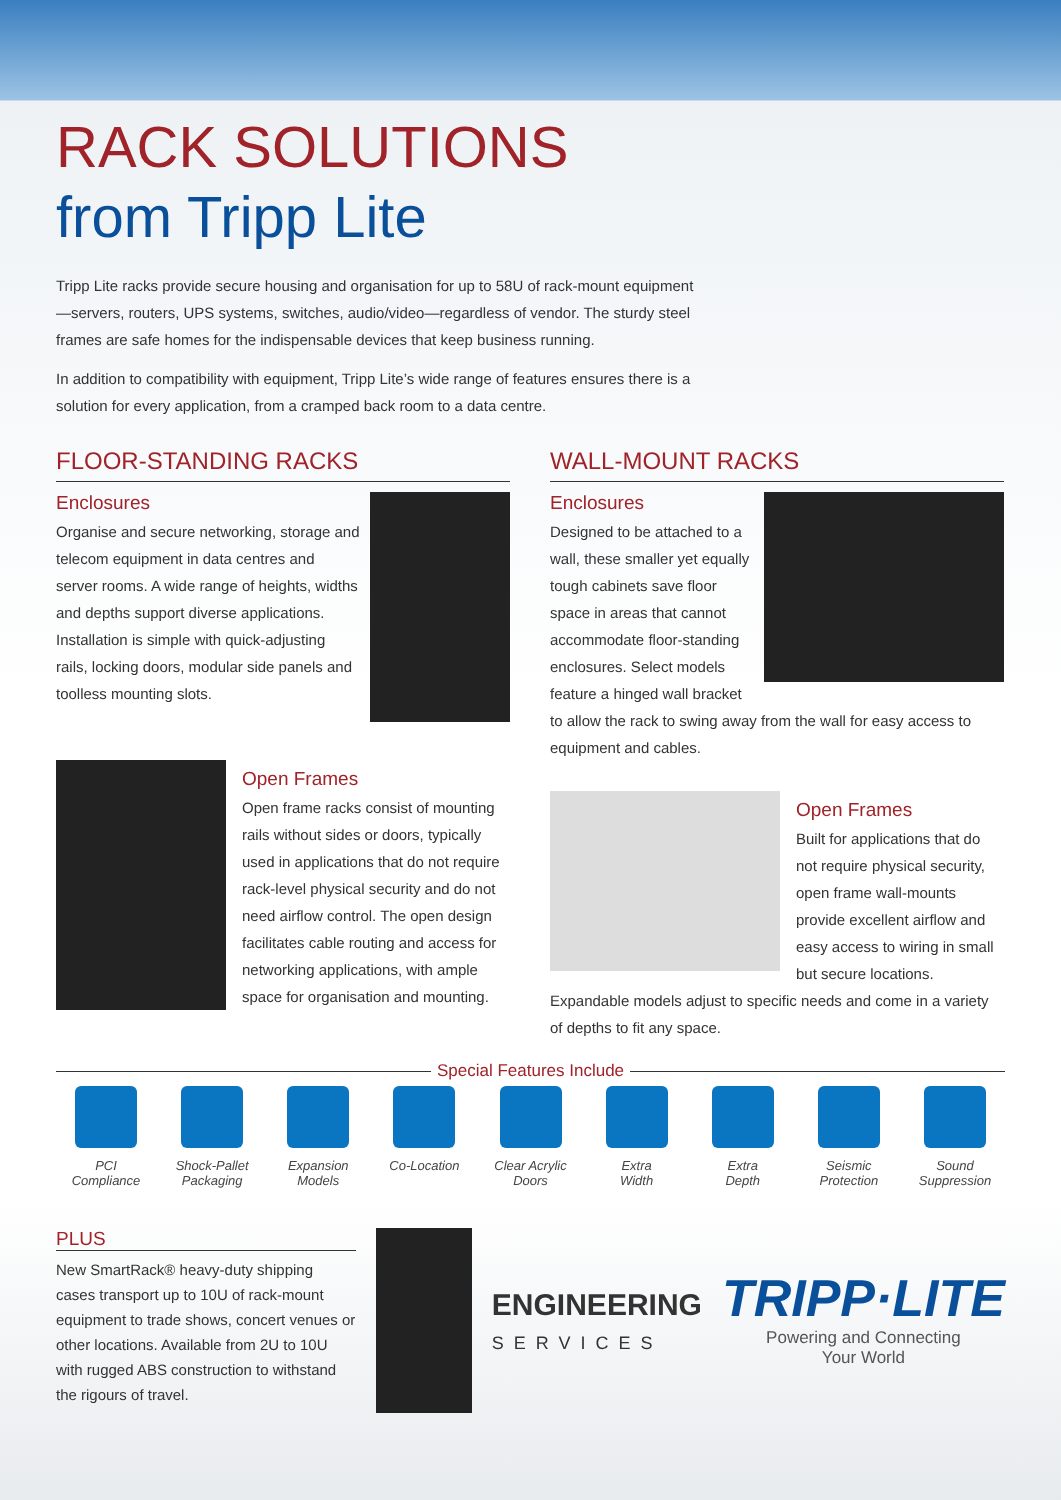RACK SOLUTIONS
from Tripp Lite
Tripp Lite racks provide secure housing and organisation for up to 58U of rack-mount equipment—servers, routers, UPS systems, switches, audio/video—regardless of vendor. The sturdy steel frames are safe homes for the indispensable devices that keep business running.
In addition to compatibility with equipment, Tripp Lite’s wide range of features ensures there is a solution for every application, from a cramped back room to a data centre.
FLOOR-STANDING RACKS
Enclosures
Organise and secure networking, storage and telecom equipment in data centres and server rooms. A wide range of heights, widths and depths support diverse applications. Installation is simple with quick-adjusting rails, locking doors, modular side panels and toolless mounting slots.
Open Frames
Open frame racks consist of mounting rails without sides or doors, typically used in applications that do not require rack-level physical security and do not need airflow control. The open design facilitates cable routing and access for networking applications, with ample space for organisation and mounting.
WALL-MOUNT RACKS
Enclosures
Designed to be attached to a wall, these smaller yet equally tough cabinets save floor space in areas that cannot accommodate floor-standing enclosures. Select models feature a hinged wall bracket to allow the rack to swing away from the wall for easy access to equipment and cables.
Open Frames
Built for applications that do not require physical security, open frame wall-mounts provide excellent airflow and easy access to wiring in small but secure locations. Expandable models adjust to specific needs and come in a variety of depths to fit any space.
Special Features Include
PCI
Compliance
Shock-Pallet
Packaging
Expansion
Models
Co-Location Clear Acrylic
Doors
Extra
Width
Extra
Depth
Seismic
Protection
Sound
Suppression
PLUS
New SmartRack® heavy-duty shipping cases transport up to 10U of rack-mount equipment to trade shows, concert venues or other locations. Available from 2U to 10U with rugged ABS construction to withstand the rigours of travel.
ENGINEERING
SERVICES
TRIPP·LITE
Powering and Connecting
Your World